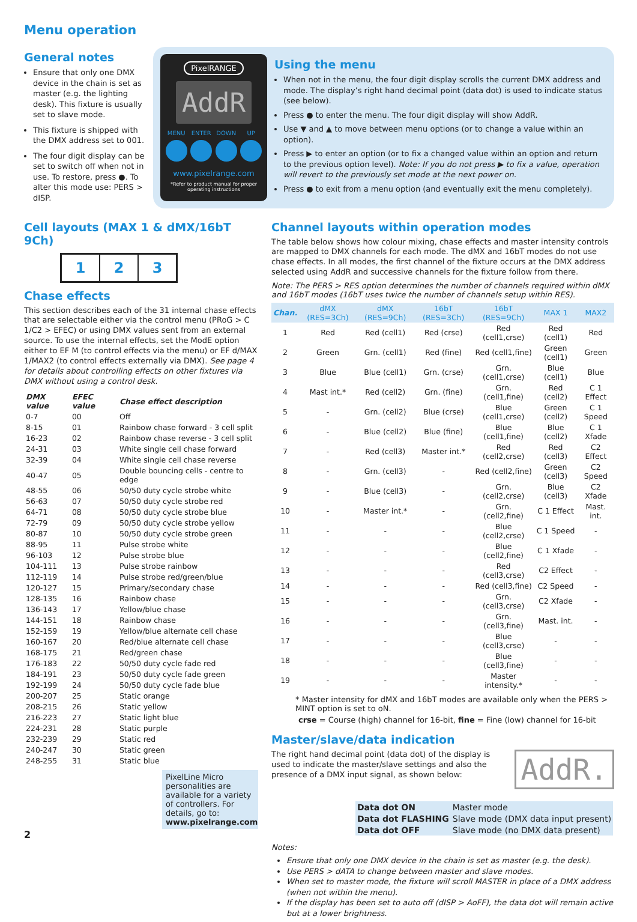Menu operation
General notes
Ensure that only one DMX device in the chain is set as master (e.g. the lighting desk). This fixture is usually set to slave mode.
This fixture is shipped with the DMX address set to 001.
The four digit display can be set to switch off when not in use. To restore, press ●. To alter this mode use: PERS > dISP.
PixelRANGE
AddR
MENU ENTER DOWN UP
www.pixelrange.com
*Refer to product manual for proper operating instructions
Using the menu
When not in the menu, the four digit display scrolls the current DMX address and mode. The display’s right hand decimal point (data dot) is used to indicate status (see below).
Press ● to enter the menu. The four digit display will show AddR.
Use ▼ and ▲ to move between menu options (or to change a value within an option).
Press ▶ to enter an option (or to fix a changed value within an option and return to the previous option level). Note: If you do not press ▶ to fix a value, operation will revert to the previously set mode at the next power on.
Press ● to exit from a menu option (and eventually exit the menu completely).
Cell layouts (MAX 1 & dMX/16bT 9Ch)
1 2 3
Chase effects
This section describes each of the 31 internal chase effects that are selectable either via the control menu (PRoG > C 1/C2 > EFEC) or using DMX values sent from an external source. To use the internal effects, set the ModE option either to EF M (to control effects via the menu) or EF d/MAX 1/MAX2 (to control effects externally via DMX). See page 4 for details about controlling effects on other fixtures via DMX without using a control desk.
| DMX value | EFEC value | Chase effect description |
| --- | --- | --- |
| 0-7 | 00 | Off |
| 8-15 | 01 | Rainbow chase forward - 3 cell split |
| 16-23 | 02 | Rainbow chase reverse - 3 cell split |
| 24-31 | 03 | White single cell chase forward |
| 32-39 | 04 | White single cell chase reverse |
| 40-47 | 05 | Double bouncing cells - centre to edge |
| 48-55 | 06 | 50/50 duty cycle strobe white |
| 56-63 | 07 | 50/50 duty cycle strobe red |
| 64-71 | 08 | 50/50 duty cycle strobe blue |
| 72-79 | 09 | 50/50 duty cycle strobe yellow |
| 80-87 | 10 | 50/50 duty cycle strobe green |
| 88-95 | 11 | Pulse strobe white |
| 96-103 | 12 | Pulse strobe blue |
| 104-111 | 13 | Pulse strobe rainbow |
| 112-119 | 14 | Pulse strobe red/green/blue |
| 120-127 | 15 | Primary/secondary chase |
| 128-135 | 16 | Rainbow chase |
| 136-143 | 17 | Yellow/blue chase |
| 144-151 | 18 | Rainbow chase |
| 152-159 | 19 | Yellow/blue alternate cell chase |
| 160-167 | 20 | Red/blue alternate cell chase |
| 168-175 | 21 | Red/green chase |
| 176-183 | 22 | 50/50 duty cycle fade red |
| 184-191 | 23 | 50/50 duty cycle fade green |
| 192-199 | 24 | 50/50 duty cycle fade blue |
| 200-207 | 25 | Static orange |
| 208-215 | 26 | Static yellow |
| 216-223 | 27 | Static light blue |
| 224-231 | 28 | Static purple |
| 232-239 | 29 | Static red |
| 240-247 | 30 | Static green |
| 248-255 | 31 | Static blue |
PixelLine Micro personalities are available for a variety of controllers. For details, go to: www.pixelrange.com
2
Channel layouts within operation modes
The table below shows how colour mixing, chase effects and master intensity controls are mapped to DMX channels for each mode. The dMX and 16bT modes do not use chase effects. In all modes, the first channel of the fixture occurs at the DMX address selected using AddR and successive channels for the fixture follow from there.
Note: The PERS > RES option determines the number of channels required within dMX and 16bT modes (16bT uses twice the number of channels setup within RES).
| Chan. | dMX (RES=3Ch) | dMX (RES=9Ch) | 16bT (RES=3Ch) | 16bT (RES=9Ch) | MAX 1 | MAX2 |
| --- | --- | --- | --- | --- | --- | --- |
| 1 | Red | Red (cell1) | Red (crse) | Red (cell1,crse) | Red (cell1) | Red |
| 2 | Green | Grn. (cell1) | Red (fine) | Red (cell1,fine) | Green (cell1) | Green |
| 3 | Blue | Blue (cell1) | Grn. (crse) | Grn. (cell1,crse) | Blue (cell1) | Blue |
| 4 | Mast int.* | Red (cell2) | Grn. (fine) | Grn. (cell1,fine) | Red (cell2) | C 1 Effect |
| 5 | - | Grn. (cell2) | Blue (crse) | Blue (cell1,crse) | Green (cell2) | C 1 Speed |
| 6 | - | Blue (cell2) | Blue (fine) | Blue (cell1,fine) | Blue (cell2) | C 1 Xfade |
| 7 | - | Red (cell3) | Master int.* | Red (cell2,crse) | Red (cell3) | C2 Effect |
| 8 | - | Grn. (cell3) | - | Red (cell2,fine) | Green (cell3) | C2 Speed |
| 9 | - | Blue (cell3) | - | Grn. (cell2,crse) | Blue (cell3) | C2 Xfade |
| 10 | - | Master int.* | - | Grn. (cell2,fine) | C 1 Effect | Mast. int. |
| 11 | - | - | - | Blue (cell2,crse) | C 1 Speed | - |
| 12 | - | - | - | Blue (cell2,fine) | C 1 Xfade | - |
| 13 | - | - | - | Red (cell3,crse) | C2 Effect | - |
| 14 | - | - | - | Red (cell3,fine) | C2 Speed | - |
| 15 | - | - | - | Grn. (cell3,crse) | C2 Xfade | - |
| 16 | - | - | - | Grn. (cell3,fine) | Mast. int. | - |
| 17 | - | - | - | Blue (cell3,crse) | - | - |
| 18 | - | - | - | Blue (cell3,fine) | - | - |
| 19 | - | - | - | Master intensity.* | - | - |
* Master intensity for dMX and 16bT modes are available only when the PERS > MINT option is set to oN.
crse = Course (high) channel for 16-bit, fine = Fine (low) channel for 16-bit
Master/slave/data indication
The right hand decimal point (data dot) of the display is used to indicate the master/slave settings and also the presence of a DMX input signal, as shown below:
AddR.
| Data dot ON | Master mode |
| Data dot FLASHING | Slave mode (DMX data input present) |
| Data dot OFF | Slave mode (no DMX data present) |
Notes:
Ensure that only one DMX device in the chain is set as master (e.g. the desk).
Use PERS > dATA to change between master and slave modes.
When set to master mode, the fixture will scroll MASTER in place of a DMX address (when not within the menu).
If the display has been set to auto off (dISP > AoFF), the data dot will remain active but at a lower brightness.